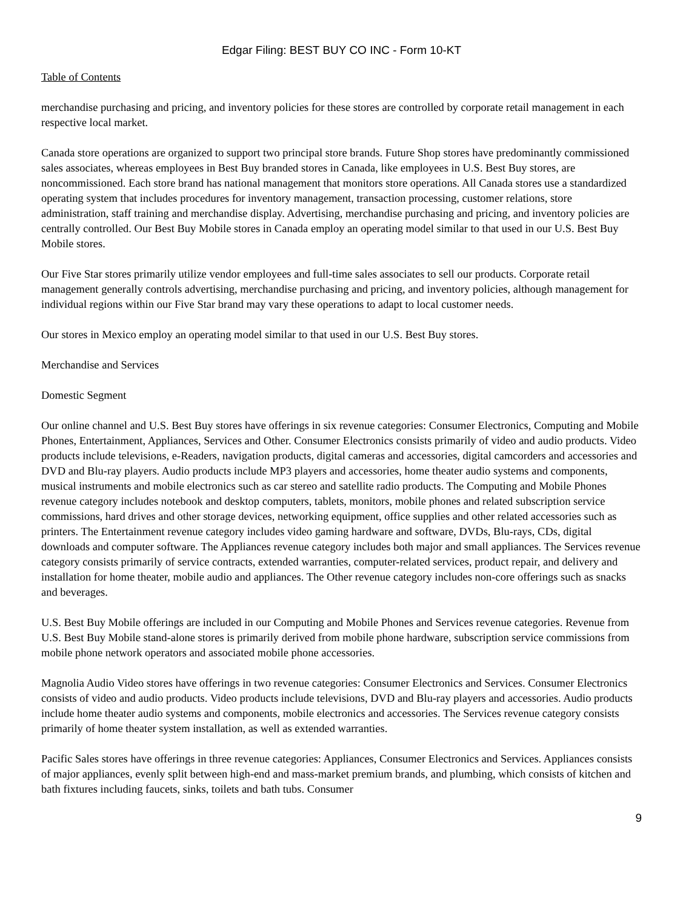Edgar Filing: BEST BUY CO INC - Form 10-KT
Table of Contents
merchandise purchasing and pricing, and inventory policies for these stores are controlled by corporate retail management in each respective local market.
Canada store operations are organized to support two principal store brands. Future Shop stores have predominantly commissioned sales associates, whereas employees in Best Buy branded stores in Canada, like employees in U.S. Best Buy stores, are noncommissioned. Each store brand has national management that monitors store operations. All Canada stores use a standardized operating system that includes procedures for inventory management, transaction processing, customer relations, store administration, staff training and merchandise display. Advertising, merchandise purchasing and pricing, and inventory policies are centrally controlled. Our Best Buy Mobile stores in Canada employ an operating model similar to that used in our U.S. Best Buy Mobile stores.
Our Five Star stores primarily utilize vendor employees and full-time sales associates to sell our products. Corporate retail management generally controls advertising, merchandise purchasing and pricing, and inventory policies, although management for individual regions within our Five Star brand may vary these operations to adapt to local customer needs.
Our stores in Mexico employ an operating model similar to that used in our U.S. Best Buy stores.
Merchandise and Services
Domestic Segment
Our online channel and U.S. Best Buy stores have offerings in six revenue categories: Consumer Electronics, Computing and Mobile Phones, Entertainment, Appliances, Services and Other. Consumer Electronics consists primarily of video and audio products. Video products include televisions, e-Readers, navigation products, digital cameras and accessories, digital camcorders and accessories and DVD and Blu-ray players. Audio products include MP3 players and accessories, home theater audio systems and components, musical instruments and mobile electronics such as car stereo and satellite radio products. The Computing and Mobile Phones revenue category includes notebook and desktop computers, tablets, monitors, mobile phones and related subscription service commissions, hard drives and other storage devices, networking equipment, office supplies and other related accessories such as printers. The Entertainment revenue category includes video gaming hardware and software, DVDs, Blu-rays, CDs, digital downloads and computer software. The Appliances revenue category includes both major and small appliances. The Services revenue category consists primarily of service contracts, extended warranties, computer-related services, product repair, and delivery and installation for home theater, mobile audio and appliances. The Other revenue category includes non-core offerings such as snacks and beverages.
U.S. Best Buy Mobile offerings are included in our Computing and Mobile Phones and Services revenue categories. Revenue from U.S. Best Buy Mobile stand-alone stores is primarily derived from mobile phone hardware, subscription service commissions from mobile phone network operators and associated mobile phone accessories.
Magnolia Audio Video stores have offerings in two revenue categories: Consumer Electronics and Services. Consumer Electronics consists of video and audio products. Video products include televisions, DVD and Blu-ray players and accessories. Audio products include home theater audio systems and components, mobile electronics and accessories. The Services revenue category consists primarily of home theater system installation, as well as extended warranties.
Pacific Sales stores have offerings in three revenue categories: Appliances, Consumer Electronics and Services. Appliances consists of major appliances, evenly split between high-end and mass-market premium brands, and plumbing, which consists of kitchen and bath fixtures including faucets, sinks, toilets and bath tubs. Consumer
9